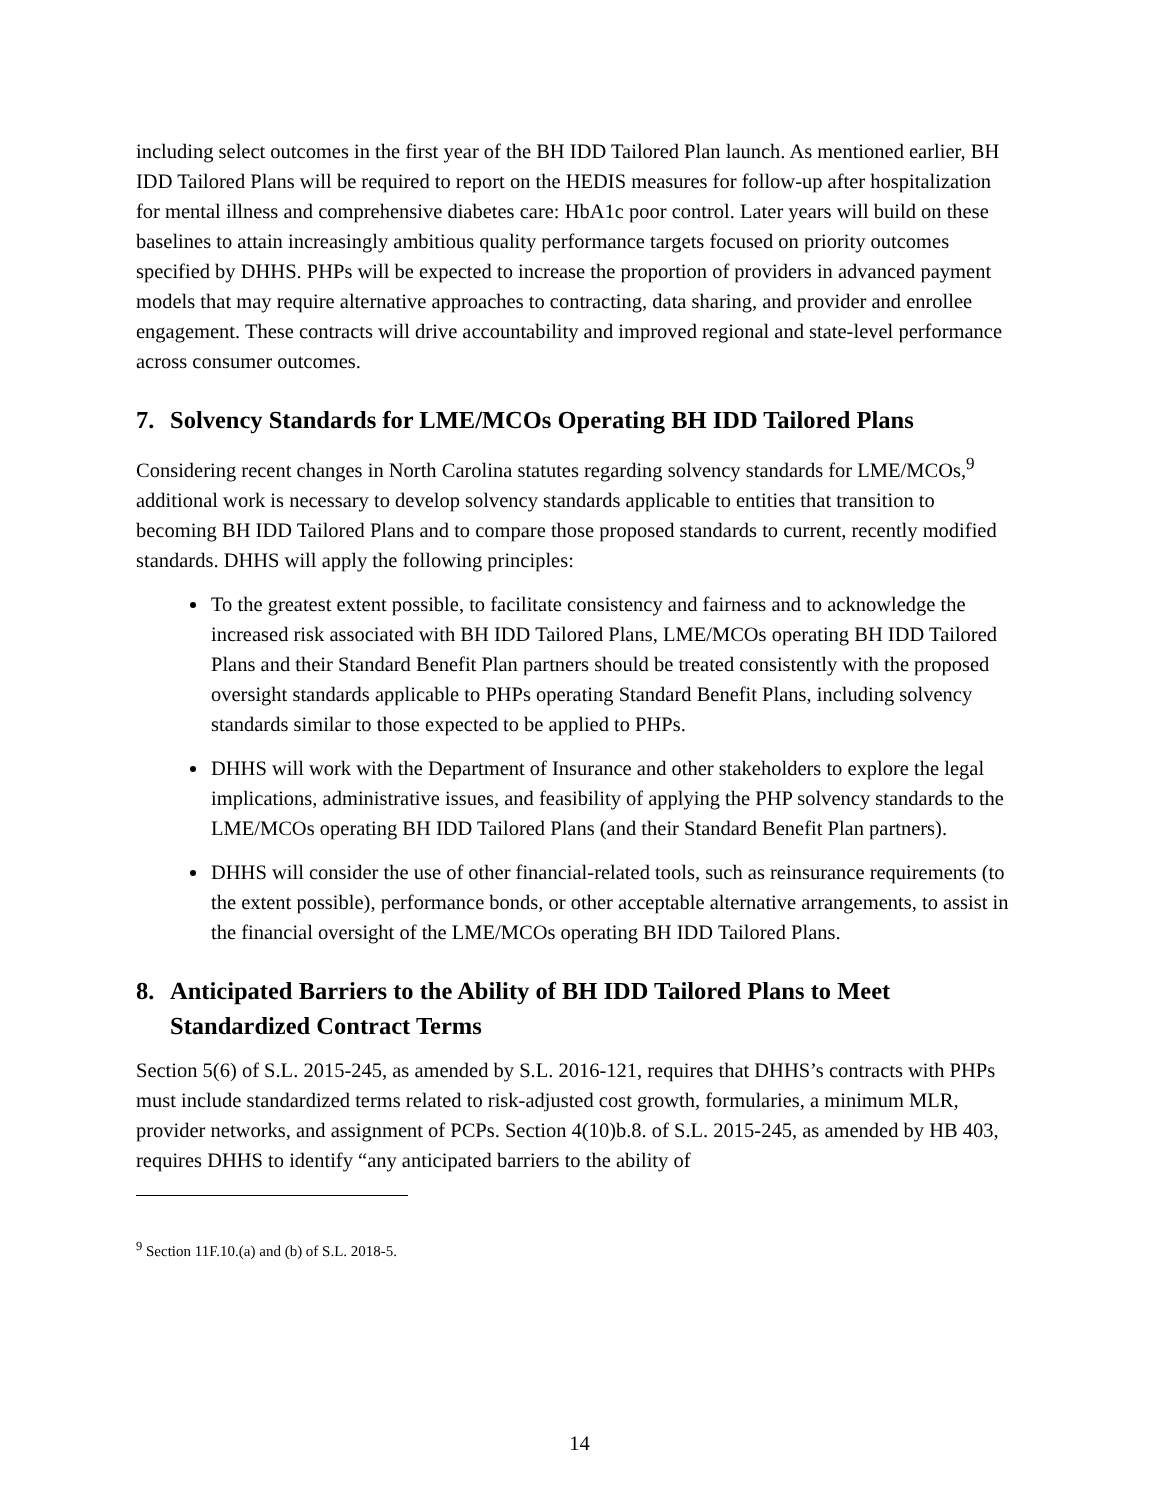including select outcomes in the first year of the BH IDD Tailored Plan launch. As mentioned earlier, BH IDD Tailored Plans will be required to report on the HEDIS measures for follow-up after hospitalization for mental illness and comprehensive diabetes care: HbA1c poor control. Later years will build on these baselines to attain increasingly ambitious quality performance targets focused on priority outcomes specified by DHHS. PHPs will be expected to increase the proportion of providers in advanced payment models that may require alternative approaches to contracting, data sharing, and provider and enrollee engagement. These contracts will drive accountability and improved regional and state-level performance across consumer outcomes.
7. Solvency Standards for LME/MCOs Operating BH IDD Tailored Plans
Considering recent changes in North Carolina statutes regarding solvency standards for LME/MCOs,<sup>9</sup> additional work is necessary to develop solvency standards applicable to entities that transition to becoming BH IDD Tailored Plans and to compare those proposed standards to current, recently modified standards. DHHS will apply the following principles:
To the greatest extent possible, to facilitate consistency and fairness and to acknowledge the increased risk associated with BH IDD Tailored Plans, LME/MCOs operating BH IDD Tailored Plans and their Standard Benefit Plan partners should be treated consistently with the proposed oversight standards applicable to PHPs operating Standard Benefit Plans, including solvency standards similar to those expected to be applied to PHPs.
DHHS will work with the Department of Insurance and other stakeholders to explore the legal implications, administrative issues, and feasibility of applying the PHP solvency standards to the LME/MCOs operating BH IDD Tailored Plans (and their Standard Benefit Plan partners).
DHHS will consider the use of other financial-related tools, such as reinsurance requirements (to the extent possible), performance bonds, or other acceptable alternative arrangements, to assist in the financial oversight of the LME/MCOs operating BH IDD Tailored Plans.
8. Anticipated Barriers to the Ability of BH IDD Tailored Plans to Meet Standardized Contract Terms
Section 5(6) of S.L. 2015-245, as amended by S.L. 2016-121, requires that DHHS’s contracts with PHPs must include standardized terms related to risk-adjusted cost growth, formularies, a minimum MLR, provider networks, and assignment of PCPs. Section 4(10)b.8. of S.L. 2015-245, as amended by HB 403, requires DHHS to identify “any anticipated barriers to the ability of
<sup>9</sup> Section 11F.10.(a) and (b) of S.L. 2018-5.
14